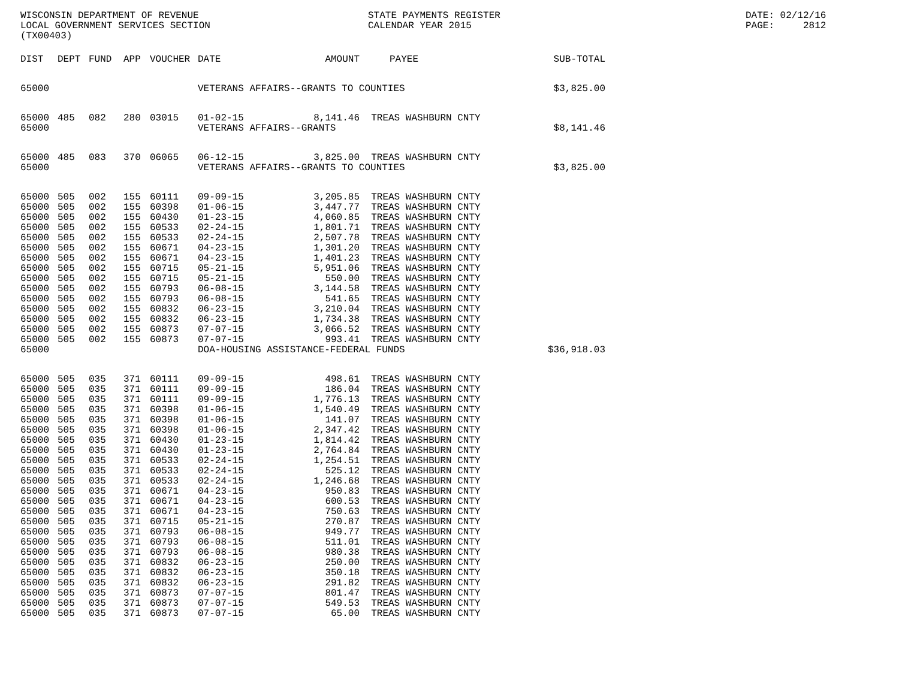WISCONSIN DEPARTMENT OF REVENUE LOCAL GOVERNMENT SERVICES SECTION (TX00403)
STATE PAYMENTS REGISTER CALENDAR YEAR 2015
DATE: 02/12/16 PAGE: 2812
| DIST | DEPT | FUND | APP | VOUCHER | DATE | AMOUNT | PAYEE | SUB-TOTAL |
| --- | --- | --- | --- | --- | --- | --- | --- | --- |
| 65000 | | | | | VETERANS AFFAIRS--GRANTS TO COUNTIES | | | $3,825.00 |
| 65000 | 485 | 082 | 280 | 03015 | 01-02-15 | 8,141.46 | TREAS WASHBURN CNTY | |
| 65000 | | | | | VETERANS AFFAIRS--GRANTS | | | $8,141.46 |
| 65000 | 485 | 083 | 370 | 06065 | 06-12-15 | 3,825.00 | TREAS WASHBURN CNTY | |
| 65000 | | | | | VETERANS AFFAIRS--GRANTS TO COUNTIES | | | $3,825.00 |
| 65000 | 505 | 002 | 155 | 60111 | 09-09-15 | 3,205.85 | TREAS WASHBURN CNTY | |
| 65000 | 505 | 002 | 155 | 60398 | 01-06-15 | 3,447.77 | TREAS WASHBURN CNTY | |
| 65000 | 505 | 002 | 155 | 60430 | 01-23-15 | 4,060.85 | TREAS WASHBURN CNTY | |
| 65000 | 505 | 002 | 155 | 60533 | 02-24-15 | 1,801.71 | TREAS WASHBURN CNTY | |
| 65000 | 505 | 002 | 155 | 60533 | 02-24-15 | 2,507.78 | TREAS WASHBURN CNTY | |
| 65000 | 505 | 002 | 155 | 60671 | 04-23-15 | 1,301.20 | TREAS WASHBURN CNTY | |
| 65000 | 505 | 002 | 155 | 60671 | 04-23-15 | 1,401.23 | TREAS WASHBURN CNTY | |
| 65000 | 505 | 002 | 155 | 60715 | 05-21-15 | 5,951.06 | TREAS WASHBURN CNTY | |
| 65000 | 505 | 002 | 155 | 60715 | 05-21-15 | 550.00 | TREAS WASHBURN CNTY | |
| 65000 | 505 | 002 | 155 | 60793 | 06-08-15 | 3,144.58 | TREAS WASHBURN CNTY | |
| 65000 | 505 | 002 | 155 | 60793 | 06-08-15 | 541.65 | TREAS WASHBURN CNTY | |
| 65000 | 505 | 002 | 155 | 60832 | 06-23-15 | 3,210.04 | TREAS WASHBURN CNTY | |
| 65000 | 505 | 002 | 155 | 60832 | 06-23-15 | 1,734.38 | TREAS WASHBURN CNTY | |
| 65000 | 505 | 002 | 155 | 60873 | 07-07-15 | 3,066.52 | TREAS WASHBURN CNTY | |
| 65000 | 505 | 002 | 155 | 60873 | 07-07-15 | 993.41 | TREAS WASHBURN CNTY | |
| 65000 | | | | | DOA-HOUSING ASSISTANCE-FEDERAL FUNDS | | | $36,918.03 |
| 65000 | 505 | 035 | 371 | 60111 | 09-09-15 | 498.61 | TREAS WASHBURN CNTY | |
| 65000 | 505 | 035 | 371 | 60111 | 09-09-15 | 186.04 | TREAS WASHBURN CNTY | |
| 65000 | 505 | 035 | 371 | 60111 | 09-09-15 | 1,776.13 | TREAS WASHBURN CNTY | |
| 65000 | 505 | 035 | 371 | 60398 | 01-06-15 | 1,540.49 | TREAS WASHBURN CNTY | |
| 65000 | 505 | 035 | 371 | 60398 | 01-06-15 | 141.07 | TREAS WASHBURN CNTY | |
| 65000 | 505 | 035 | 371 | 60398 | 01-06-15 | 2,347.42 | TREAS WASHBURN CNTY | |
| 65000 | 505 | 035 | 371 | 60430 | 01-23-15 | 1,814.42 | TREAS WASHBURN CNTY | |
| 65000 | 505 | 035 | 371 | 60430 | 01-23-15 | 2,764.84 | TREAS WASHBURN CNTY | |
| 65000 | 505 | 035 | 371 | 60533 | 02-24-15 | 1,254.51 | TREAS WASHBURN CNTY | |
| 65000 | 505 | 035 | 371 | 60533 | 02-24-15 | 525.12 | TREAS WASHBURN CNTY | |
| 65000 | 505 | 035 | 371 | 60533 | 02-24-15 | 1,246.68 | TREAS WASHBURN CNTY | |
| 65000 | 505 | 035 | 371 | 60671 | 04-23-15 | 950.83 | TREAS WASHBURN CNTY | |
| 65000 | 505 | 035 | 371 | 60671 | 04-23-15 | 600.53 | TREAS WASHBURN CNTY | |
| 65000 | 505 | 035 | 371 | 60671 | 04-23-15 | 750.63 | TREAS WASHBURN CNTY | |
| 65000 | 505 | 035 | 371 | 60715 | 05-21-15 | 270.87 | TREAS WASHBURN CNTY | |
| 65000 | 505 | 035 | 371 | 60793 | 06-08-15 | 949.77 | TREAS WASHBURN CNTY | |
| 65000 | 505 | 035 | 371 | 60793 | 06-08-15 | 511.01 | TREAS WASHBURN CNTY | |
| 65000 | 505 | 035 | 371 | 60793 | 06-08-15 | 980.38 | TREAS WASHBURN CNTY | |
| 65000 | 505 | 035 | 371 | 60832 | 06-23-15 | 250.00 | TREAS WASHBURN CNTY | |
| 65000 | 505 | 035 | 371 | 60832 | 06-23-15 | 350.18 | TREAS WASHBURN CNTY | |
| 65000 | 505 | 035 | 371 | 60832 | 06-23-15 | 291.82 | TREAS WASHBURN CNTY | |
| 65000 | 505 | 035 | 371 | 60873 | 07-07-15 | 801.47 | TREAS WASHBURN CNTY | |
| 65000 | 505 | 035 | 371 | 60873 | 07-07-15 | 549.53 | TREAS WASHBURN CNTY | |
| 65000 | 505 | 035 | 371 | 60873 | 07-07-15 | 65.00 | TREAS WASHBURN CNTY | |